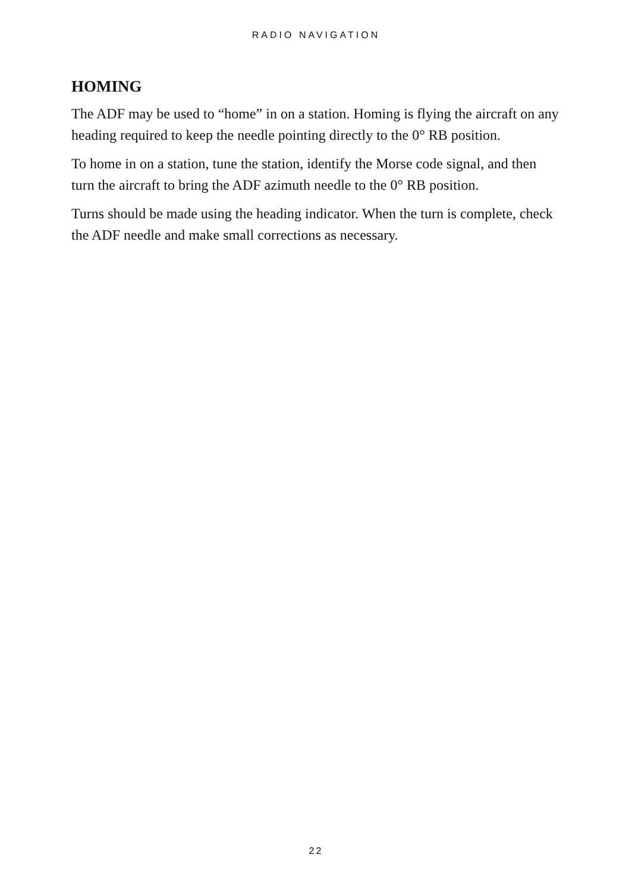RADIO NAVIGATION
HOMING
The ADF may be used to “home” in on a station. Homing is flying the aircraft on any heading required to keep the needle pointing directly to the 0° RB position.
To home in on a station, tune the station, identify the Morse code signal, and then turn the aircraft to bring the ADF azimuth needle to the 0° RB position.
Turns should be made using the heading indicator. When the turn is complete, check the ADF needle and make small corrections as necessary.
22